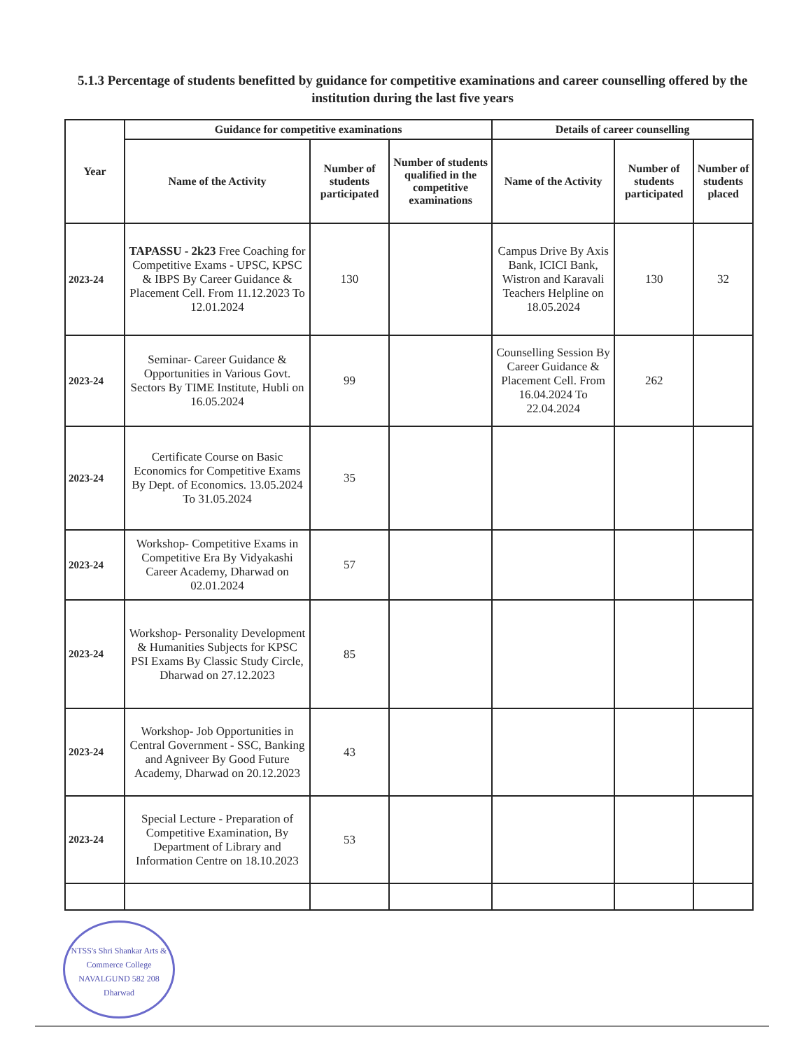5.1.3 Percentage of students benefitted by guidance for competitive examinations and career counselling offered by the institution during the last five years
| Year | Guidance for competitive examinations | | | Details of career counselling | | |
| --- | --- | --- | --- | --- | --- | --- |
| | Name of the Activity | Number of students participated | Number of students qualified in the competitive examinations | Name of the Activity | Number of students participated | Number of students placed |
| 2023-24 | TAPASSU - 2k23 Free Coaching for Competitive Exams - UPSC, KPSC & IBPS By Career Guidance & Placement Cell. From 11.12.2023 To 12.01.2024 | 130 | | Campus Drive By Axis Bank, ICICI Bank, Wistron and Karavali Teachers Helpline on 18.05.2024 | 130 | 32 |
| 2023-24 | Seminar- Career Guidance & Opportunities in Various Govt. Sectors By TIME Institute, Hubli on 16.05.2024 | 99 | | Counselling Session By Career Guidance & Placement Cell. From 16.04.2024 To 22.04.2024 | 262 | |
| 2023-24 | Certificate Course on Basic Economics for Competitive Exams By Dept. of Economics. 13.05.2024 To 31.05.2024 | 35 | | | | |
| 2023-24 | Workshop- Competitive Exams in Competitive Era By Vidyakashi Career Academy, Dharwad on 02.01.2024 | 57 | | | | |
| 2023-24 | Workshop- Personality Development & Humanities Subjects for KPSC PSI Exams By Classic Study Circle, Dharwad on 27.12.2023 | 85 | | | | |
| 2023-24 | Workshop- Job Opportunities in Central Government - SSC, Banking and Agniveer By Good Future Academy, Dharwad on 20.12.2023 | 43 | | | | |
| 2023-24 | Special Lecture - Preparation of Competitive Examination, By Department of Library and Information Centre on 18.10.2023 | 53 | | | | |
NTSS's Shri Shankar Arts & Commerce College
NAVALGUND 582 208
Dharwad